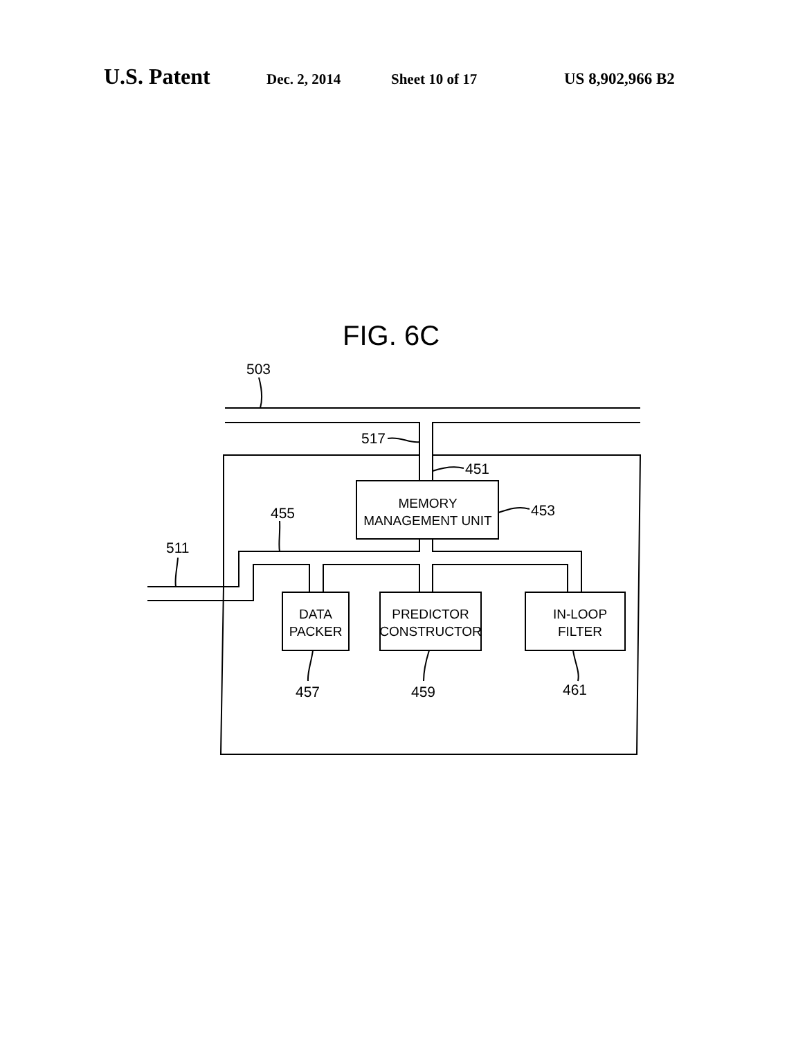U.S. Patent Dec. 2, 2014 Sheet 10 of 17 US 8,902,966 B2
FIG. 6C
MEMORY
MANAGEMENT UNIT
DATA
PACKER
PREDICTOR
CONSTRUCTOR
IN-LOOP
FILTER
503
517
451
453
455
511
457
459
461